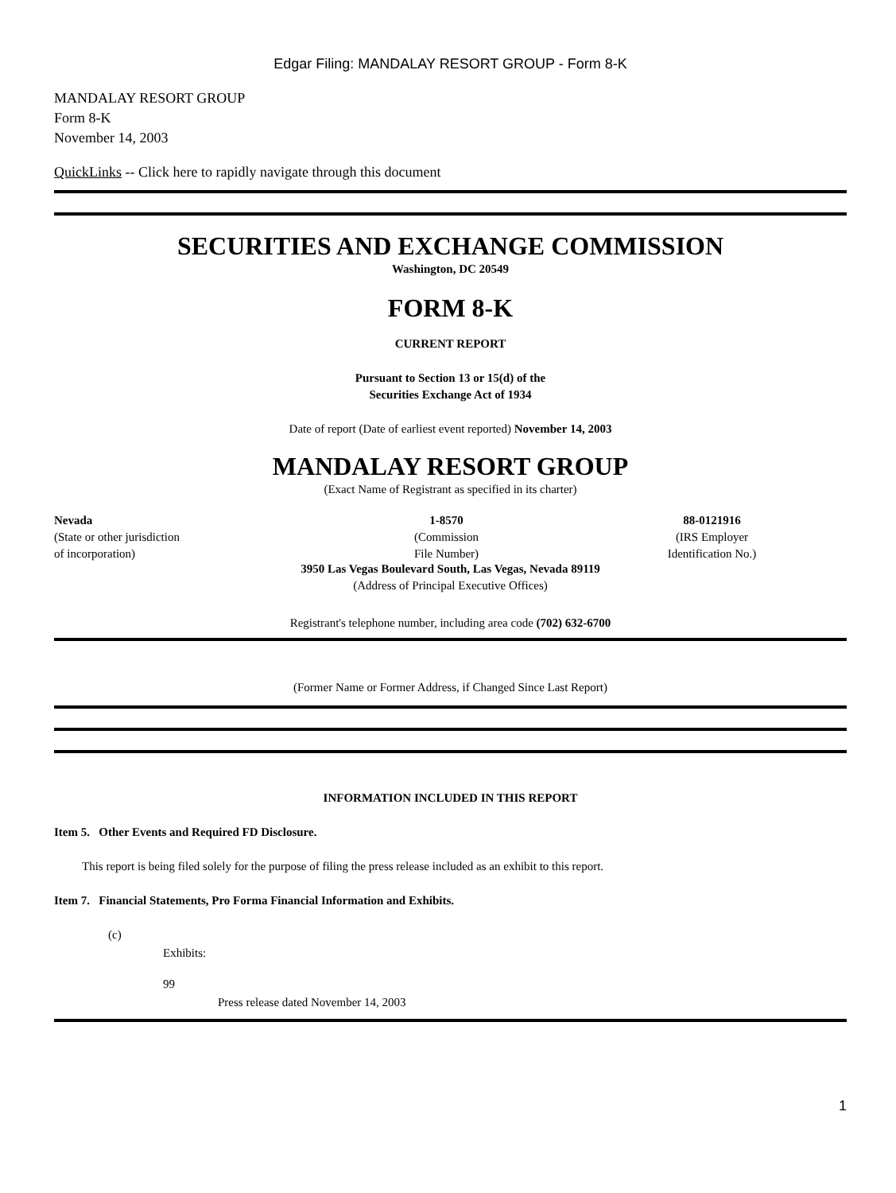Edgar Filing: MANDALAY RESORT GROUP - Form 8-K
MANDALAY RESORT GROUP
Form 8-K
November 14, 2003
QuickLinks -- Click here to rapidly navigate through this document
SECURITIES AND EXCHANGE COMMISSION
Washington, DC 20549
FORM 8-K
CURRENT REPORT
Pursuant to Section 13 or 15(d) of the
Securities Exchange Act of 1934
Date of report (Date of earliest event reported) November 14, 2003
MANDALAY RESORT GROUP
(Exact Name of Registrant as specified in its charter)
| Nevada (State or other jurisdiction of incorporation) | 1-8570 (Commission File Number) | 88-0121916 (IRS Employer Identification No.) |
3950 Las Vegas Boulevard South, Las Vegas, Nevada 89119
(Address of Principal Executive Offices)
Registrant's telephone number, including area code (702) 632-6700
(Former Name or Former Address, if Changed Since Last Report)
INFORMATION INCLUDED IN THIS REPORT
Item 5. Other Events and Required FD Disclosure.
This report is being filed solely for the purpose of filing the press release included as an exhibit to this report.
Item 7. Financial Statements, Pro Forma Financial Information and Exhibits.
(c)
Exhibits:
99
Press release dated November 14, 2003
1